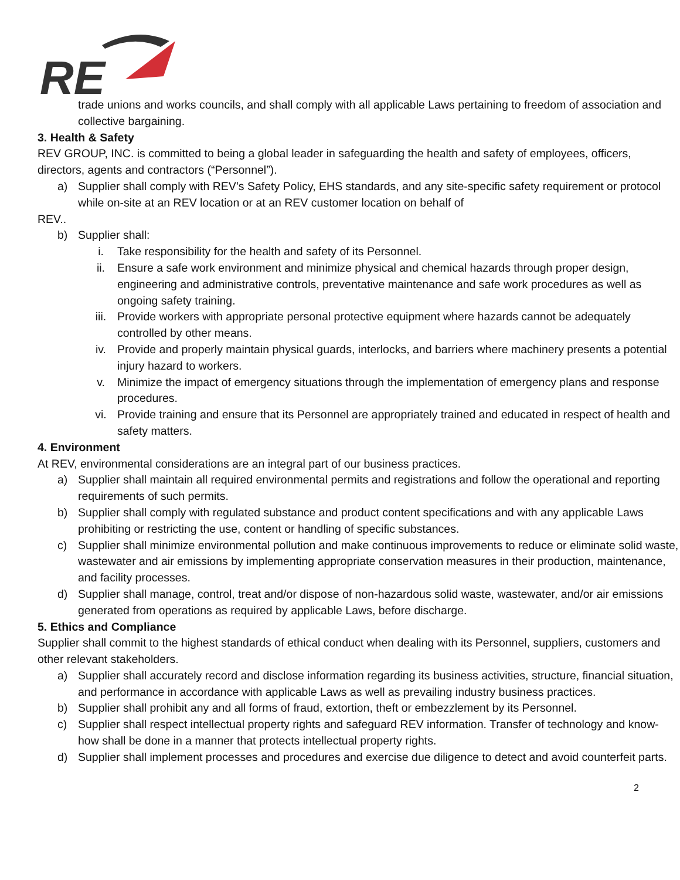RE
trade unions and works councils, and shall comply with all applicable Laws pertaining to freedom of association and collective bargaining.
3. Health & Safety
REV GROUP, INC. is committed to being a global leader in safeguarding the health and safety of employees, officers, directors, agents and contractors (“Personnel”).
a) Supplier shall comply with REV’s Safety Policy, EHS standards, and any site-specific safety requirement or protocol while on-site at an REV location or at an REV customer location on behalf of
REV..
b) Supplier shall:
i. Take responsibility for the health and safety of its Personnel.
ii. Ensure a safe work environment and minimize physical and chemical hazards through proper design, engineering and administrative controls, preventative maintenance and safe work procedures as well as ongoing safety training.
iii. Provide workers with appropriate personal protective equipment where hazards cannot be adequately controlled by other means.
iv. Provide and properly maintain physical guards, interlocks, and barriers where machinery presents a potential injury hazard to workers.
v. Minimize the impact of emergency situations through the implementation of emergency plans and response procedures.
vi. Provide training and ensure that its Personnel are appropriately trained and educated in respect of health and safety matters.
4. Environment
At REV, environmental considerations are an integral part of our business practices.
a) Supplier shall maintain all required environmental permits and registrations and follow the operational and reporting requirements of such permits.
b) Supplier shall comply with regulated substance and product content specifications and with any applicable Laws prohibiting or restricting the use, content or handling of specific substances.
c) Supplier shall minimize environmental pollution and make continuous improvements to reduce or eliminate solid waste, wastewater and air emissions by implementing appropriate conservation measures in their production, maintenance, and facility processes.
d) Supplier shall manage, control, treat and/or dispose of non-hazardous solid waste, wastewater, and/or air emissions generated from operations as required by applicable Laws, before discharge.
5. Ethics and Compliance
Supplier shall commit to the highest standards of ethical conduct when dealing with its Personnel, suppliers, customers and other relevant stakeholders.
a) Supplier shall accurately record and disclose information regarding its business activities, structure, financial situation, and performance in accordance with applicable Laws as well as prevailing industry business practices.
b) Supplier shall prohibit any and all forms of fraud, extortion, theft or embezzlement by its Personnel.
c) Supplier shall respect intellectual property rights and safeguard REV information. Transfer of technology and know-how shall be done in a manner that protects intellectual property rights.
d) Supplier shall implement processes and procedures and exercise due diligence to detect and avoid counterfeit parts.
2